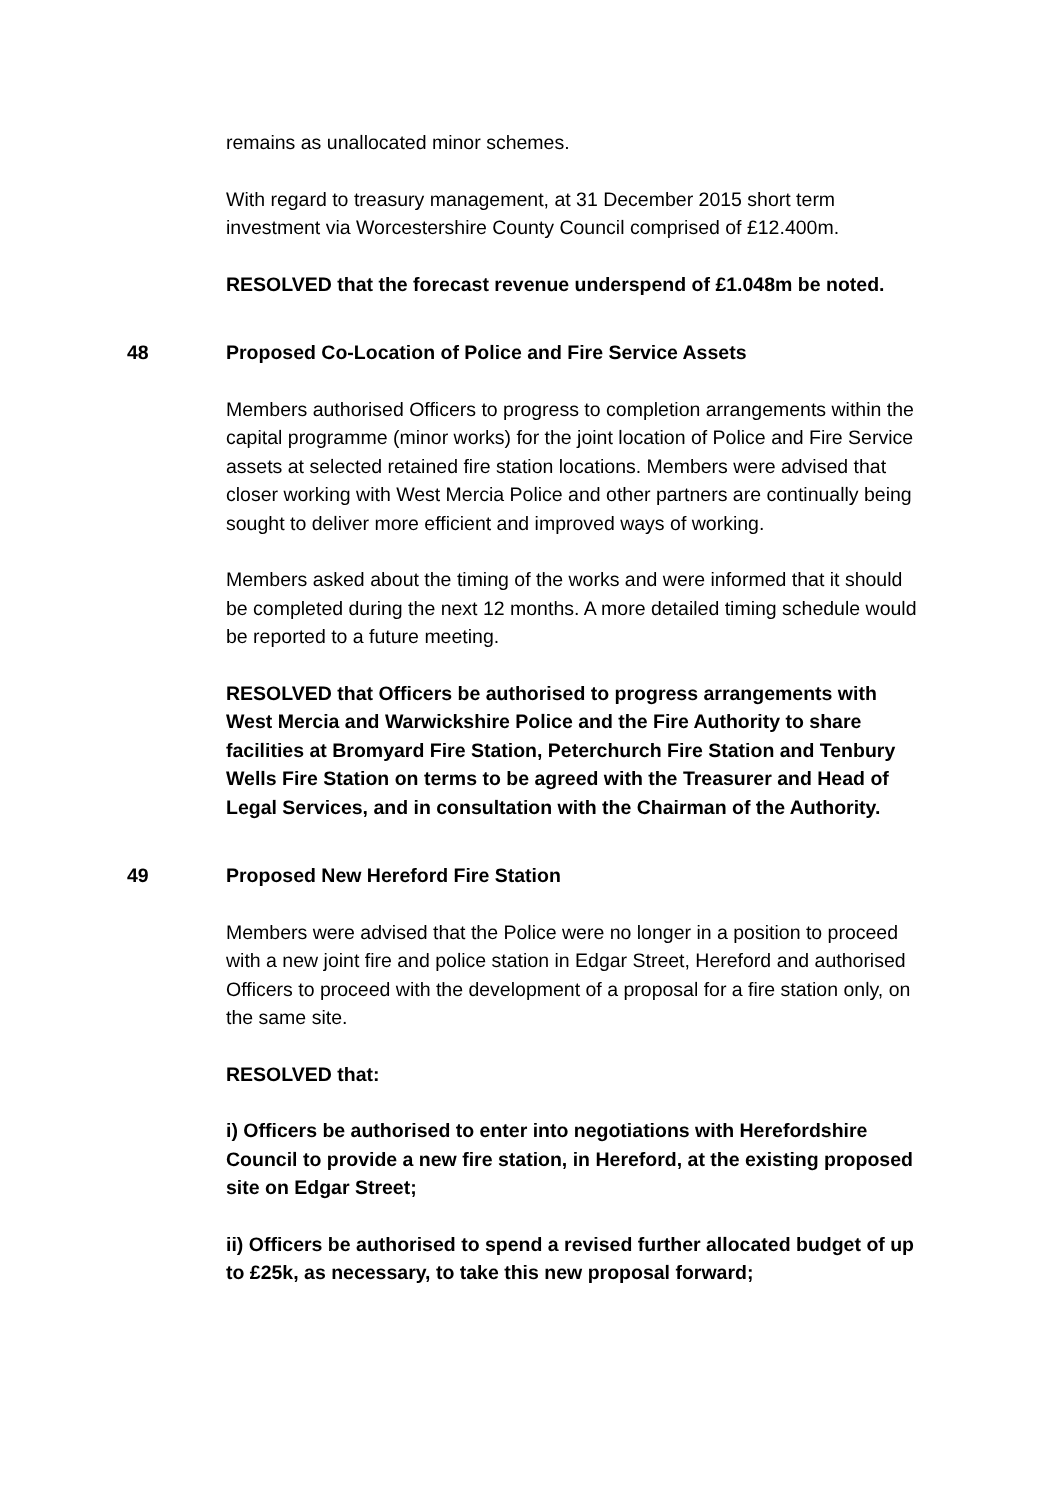remains as unallocated minor schemes.
With regard to treasury management, at 31 December 2015 short term investment via Worcestershire County Council comprised of £12.400m.
RESOLVED that the forecast revenue underspend of £1.048m be noted.
48 Proposed Co-Location of Police and Fire Service Assets
Members authorised Officers to progress to completion arrangements within the capital programme (minor works) for the joint location of Police and Fire Service assets at selected retained fire station locations. Members were advised that closer working with West Mercia Police and other partners are continually being sought to deliver more efficient and improved ways of working.
Members asked about the timing of the works and were informed that it should be completed during the next 12 months. A more detailed timing schedule would be reported to a future meeting.
RESOLVED that Officers be authorised to progress arrangements with West Mercia and Warwickshire Police and the Fire Authority to share facilities at Bromyard Fire Station, Peterchurch Fire Station and Tenbury Wells Fire Station on terms to be agreed with the Treasurer and Head of Legal Services, and in consultation with the Chairman of the Authority.
49 Proposed New Hereford Fire Station
Members were advised that the Police were no longer in a position to proceed with a new joint fire and police station in Edgar Street, Hereford and authorised Officers to proceed with the development of a proposal for a fire station only, on the same site.
RESOLVED that:
i) Officers be authorised to enter into negotiations with Herefordshire Council to provide a new fire station, in Hereford, at the existing proposed site on Edgar Street;
ii) Officers be authorised to spend a revised further allocated budget of up to £25k, as necessary, to take this new proposal forward;